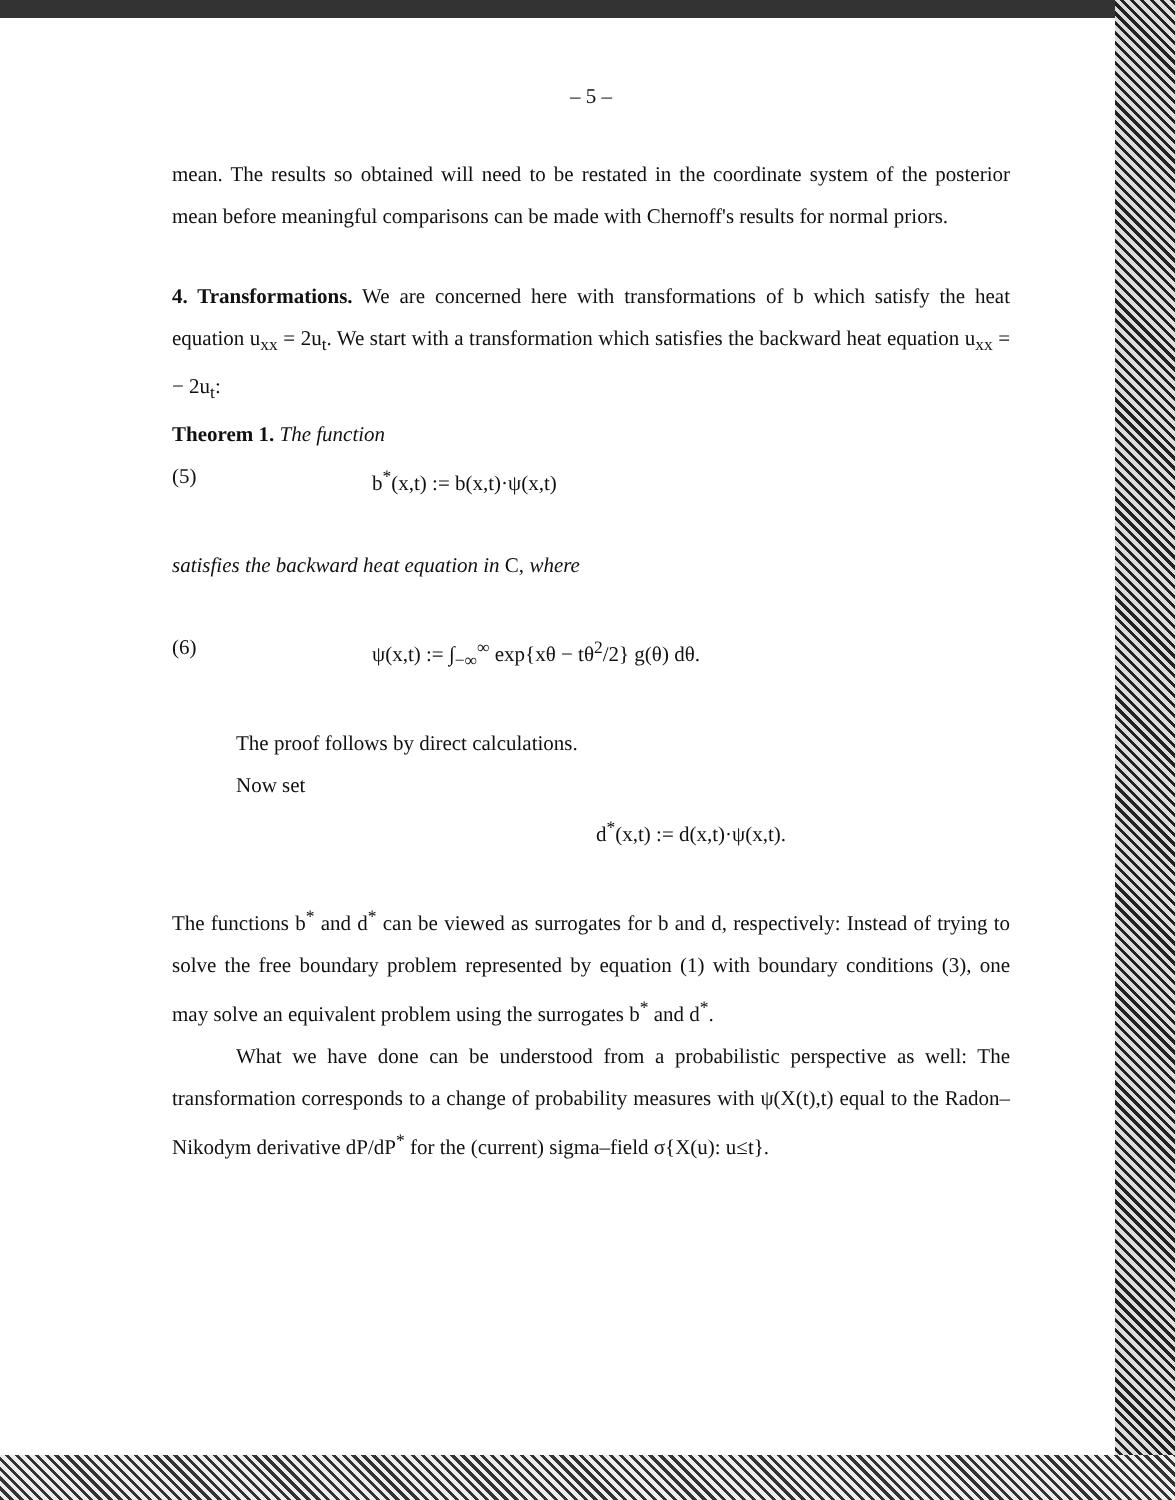– 5 –
mean. The results so obtained will need to be restated in the coordinate system of the posterior mean before meaningful comparisons can be made with Chernoff's results for normal priors.
4. Transformations. We are concerned here with transformations of b which satisfy the heat equation u<sub>xx</sub> = 2u<sub>t</sub>. We start with a transformation which satisfies the backward heat equation u<sub>xx</sub> = − 2u<sub>t</sub>:
Theorem 1. The function
(5) b<sup>*</sup>(x,t) := b(x,t)·ψ(x,t)
satisfies the backward heat equation in C, where
(6) ψ(x,t) := ∫<sub>−∞</sub><sup>∞</sup> exp{xθ − tθ<sup>2</sup>/2} g(θ) dθ.
The proof follows by direct calculations.
Now set
d<sup>*</sup>(x,t) := d(x,t)·ψ(x,t).
The functions b<sup>*</sup> and d<sup>*</sup> can be viewed as surrogates for b and d, respectively: Instead of trying to solve the free boundary problem represented by equation (1) with boundary conditions (3), one may solve an equivalent problem using the surrogates b<sup>*</sup> and d<sup>*</sup>.
What we have done can be understood from a probabilistic perspective as well: The transformation corresponds to a change of probability measures with ψ(X(t),t) equal to the Radon–Nikodym derivative dP/dP<sup>*</sup> for the (current) sigma–field σ{X(u): u≤t}.